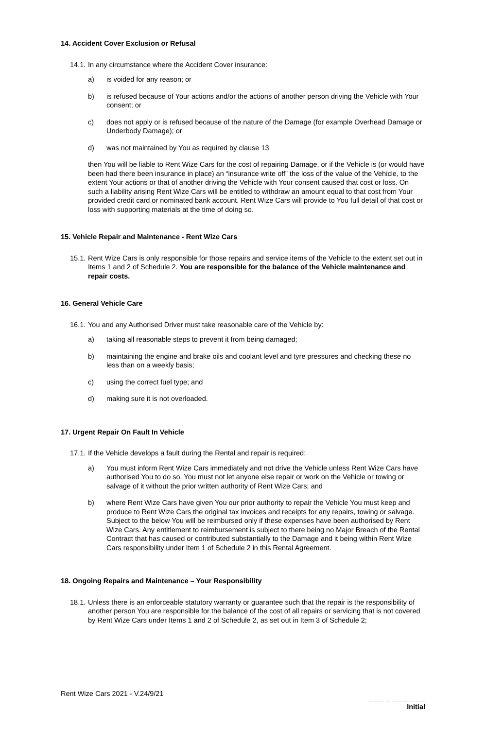14. Accident Cover Exclusion or Refusal
14.1. In any circumstance where the Accident Cover insurance:
a) is voided for any reason; or
b) is refused because of Your actions and/or the actions of another person driving the Vehicle with Your consent; or
c) does not apply or is refused because of the nature of the Damage (for example Overhead Damage or Underbody Damage); or
d) was not maintained by You as required by clause 13
then You will be liable to Rent Wize Cars for the cost of repairing Damage, or if the Vehicle is (or would have been had there been insurance in place) an “insurance write off” the loss of the value of the Vehicle, to the extent Your actions or that of another driving the Vehicle with Your consent caused that cost or loss. On such a liability arising Rent Wize Cars will be entitled to withdraw an amount equal to that cost from Your provided credit card or nominated bank account. Rent Wize Cars will provide to You full detail of that cost or loss with supporting materials at the time of doing so.
15. Vehicle Repair and Maintenance - Rent Wize Cars
15.1. Rent Wize Cars is only responsible for those repairs and service items of the Vehicle to the extent set out in Items 1 and 2 of Schedule 2. You are responsible for the balance of the Vehicle maintenance and repair costs.
16. General Vehicle Care
16.1. You and any Authorised Driver must take reasonable care of the Vehicle by:
a) taking all reasonable steps to prevent it from being damaged;
b) maintaining the engine and brake oils and coolant level and tyre pressures and checking these no less than on a weekly basis;
c) using the correct fuel type; and
d) making sure it is not overloaded.
17. Urgent Repair On Fault In Vehicle
17.1. If the Vehicle develops a fault during the Rental and repair is required:
a) You must inform Rent Wize Cars immediately and not drive the Vehicle unless Rent Wize Cars have authorised You to do so. You must not let anyone else repair or work on the Vehicle or towing or salvage of it without the prior written authority of Rent Wize Cars; and
b) where Rent Wize Cars have given You our prior authority to repair the Vehicle You must keep and produce to Rent Wize Cars the original tax invoices and receipts for any repairs, towing or salvage. Subject to the below You will be reimbursed only if these expenses have been authorised by Rent Wize Cars. Any entitlement to reimbursement is subject to there being no Major Breach of the Rental Contract that has caused or contributed substantially to the Damage and it being within Rent Wize Cars responsibility under Item 1 of Schedule 2 in this Rental Agreement.
18. Ongoing Repairs and Maintenance – Your Responsibility
18.1. Unless there is an enforceable statutory warranty or guarantee such that the repair is the responsibility of another person You are responsible for the balance of the cost of all repairs or servicing that is not covered by Rent Wize Cars under Items 1 and 2 of Schedule 2, as set out in Item 3 of Schedule 2;
Rent Wize Cars 2021 - V.24/9/21
_ _ _ _ _ _ _ _ _ _
Initial